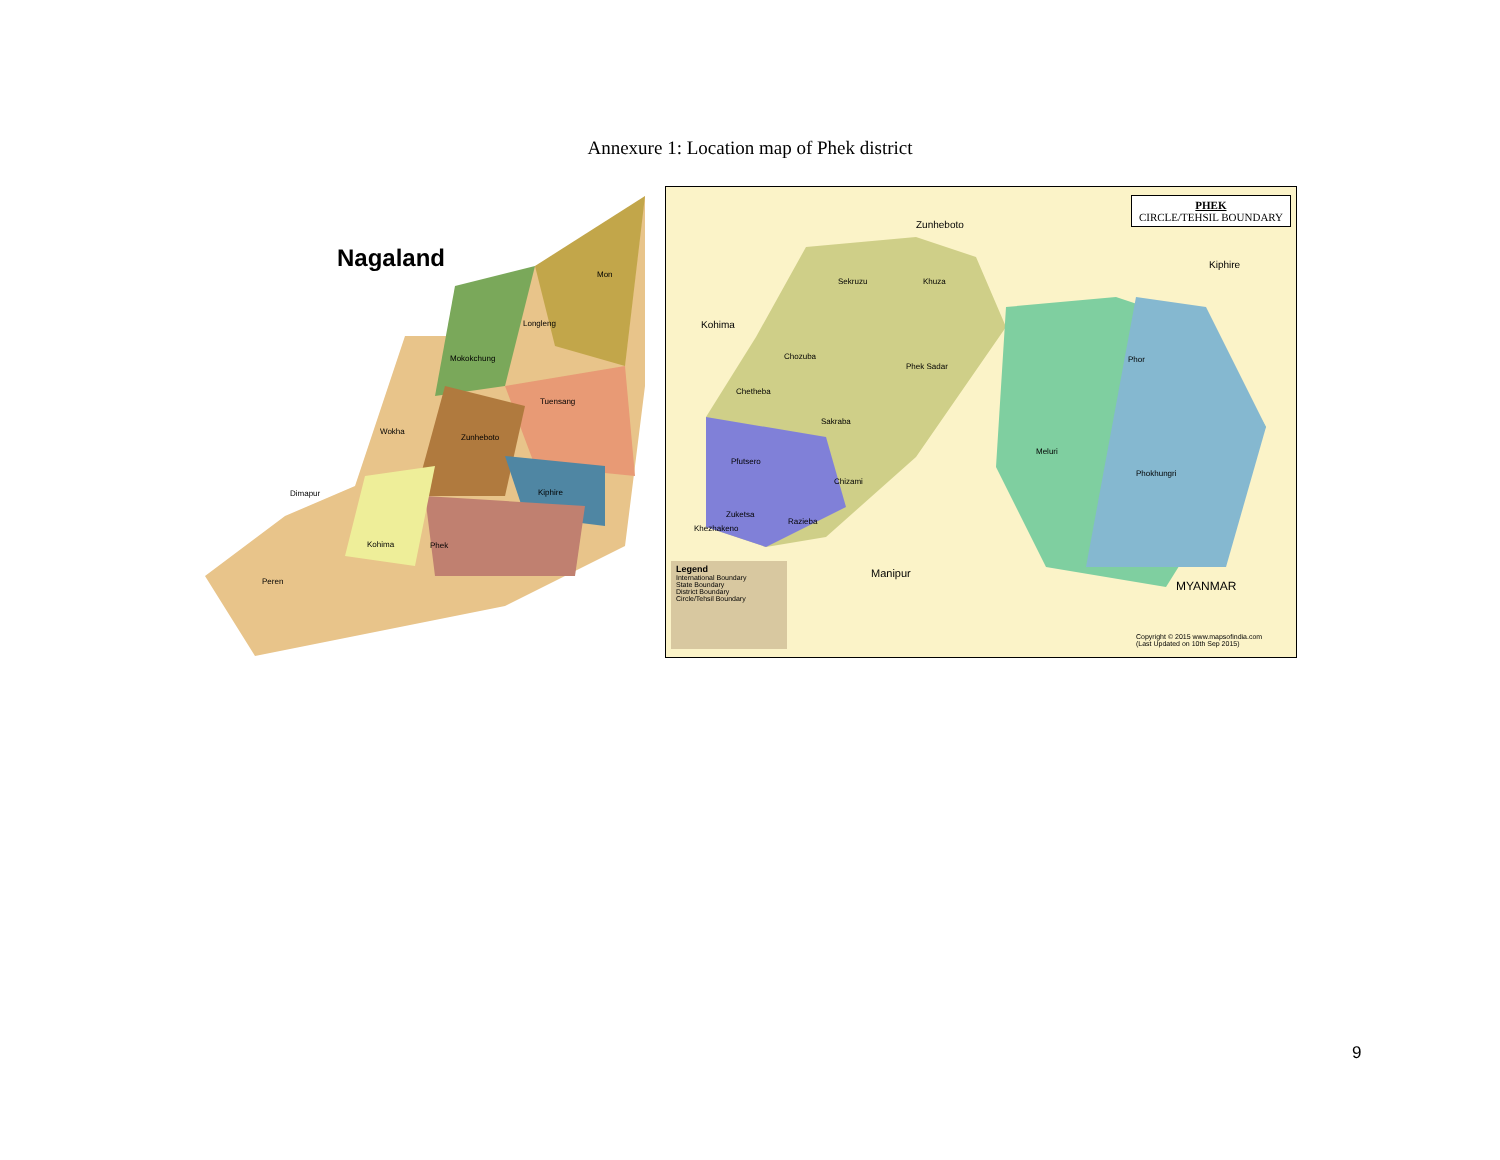Annexure 1: Location map of Phek district
Nagaland
Mon
Longleng
Mokokchung
Tuensang
Wokha
Zunheboto
Dimapur Kiphire
Kohima Phek
Peren
PHEK
CIRCLE/TEHSIL BOUNDARY
Zunheboto
Kiphire
Kohima
Sekruzu Khuza
Chozuba
Phek Sadar
Phor
Chetheba
Sakraba
Meluri
Pfutsero
Phokhungri
Chizami
Zuketsa
Razieba
Khezhakeno
Manipur
MYANMAR
Legend
International Boundary
State Boundary
District Boundary
Circle/Tehsil Boundary
Copyright © 2015 www.mapsofindia.com
(Last Updated on 10th Sep 2015)
9